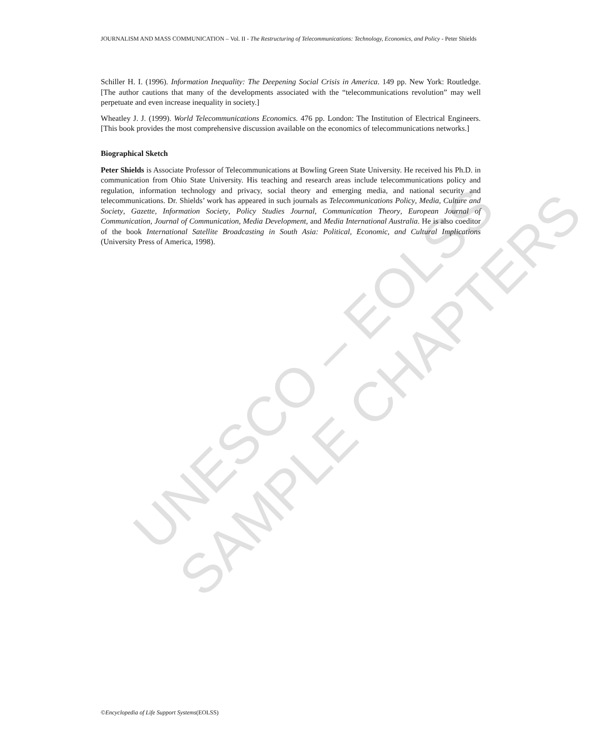UNESCO – EOLSS
SAMPLE CHAPTERS
JOURNALISM AND MASS COMMUNICATION – Vol. II - The Restructuring of Telecommunications: Technology, Economics, and Policy - Peter Shields
Schiller H. I. (1996). Information Inequality: The Deepening Social Crisis in America. 149 pp. New York: Routledge. [The author cautions that many of the developments associated with the “telecommunications revolution” may well perpetuate and even increase inequality in society.]
Wheatley J. J. (1999). World Telecommunications Economics. 476 pp. London: The Institution of Electrical Engineers. [This book provides the most comprehensive discussion available on the economics of telecommunications networks.]
Biographical Sketch
Peter Shields is Associate Professor of Telecommunications at Bowling Green State University. He received his Ph.D. in communication from Ohio State University. His teaching and research areas include telecommunications policy and regulation, information technology and privacy, social theory and emerging media, and national security and telecommunications. Dr. Shields’ work has appeared in such journals as Telecommunications Policy, Media, Culture and Society, Gazette, Information Society, Policy Studies Journal, Communication Theory, European Journal of Communication, Journal of Communication, Media Development, and Media International Australia. He is also coeditor of the book International Satellite Broadcasting in South Asia: Political, Economic, and Cultural Implications (University Press of America, 1998).
©Encyclopedia of Life Support Systems(EOLSS)